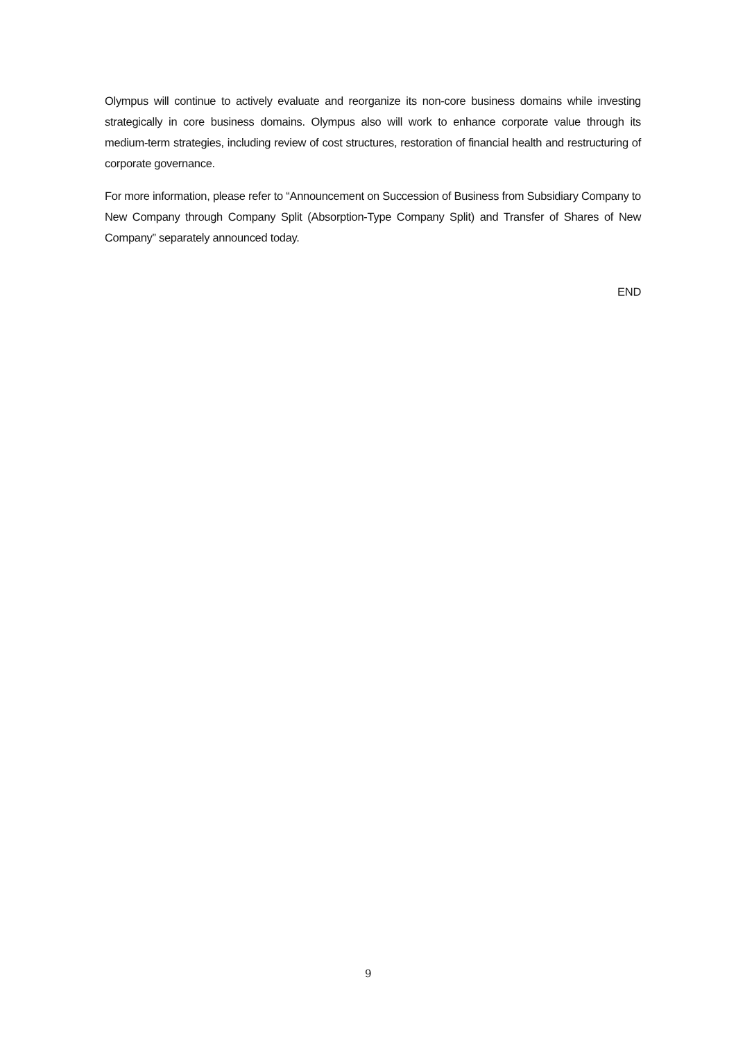Olympus will continue to actively evaluate and reorganize its non-core business domains while investing strategically in core business domains. Olympus also will work to enhance corporate value through its medium-term strategies, including review of cost structures, restoration of financial health and restructuring of corporate governance.
For more information, please refer to “Announcement on Succession of Business from Subsidiary Company to New Company through Company Split (Absorption-Type Company Split) and Transfer of Shares of New Company” separately announced today.
END
9